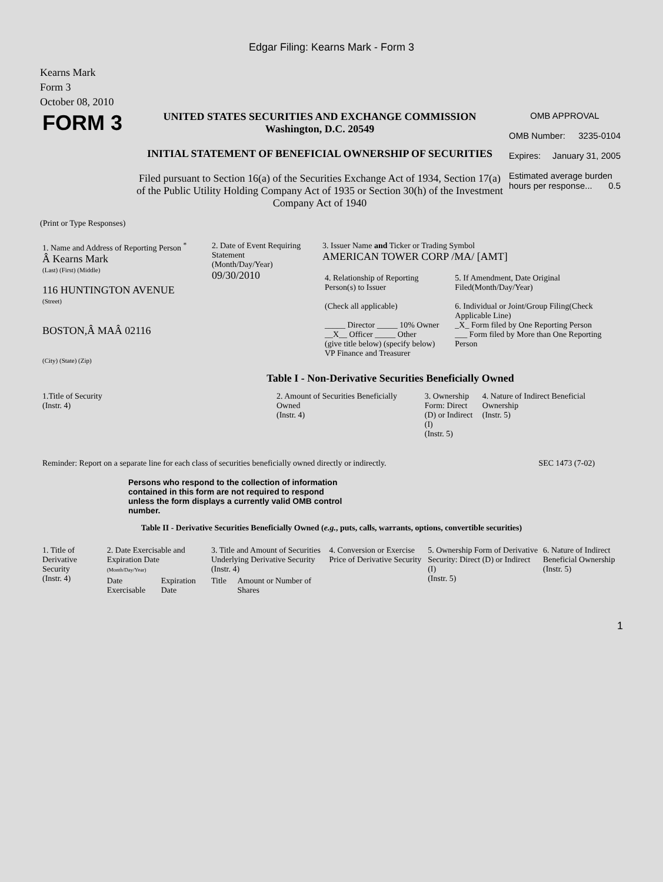Edgar Filing: Kearns Mark - Form 3
Kearns Mark
Form 3
October 08, 2010
| FORM 3 | UNITED STATES SECURITIES AND EXCHANGE COMMISSION Washington, D.C. 20549 INITIAL STATEMENT OF BENEFICIAL OWNERSHIP OF SECURITIES Filed pursuant to Section 16(a) of the Securities Exchange Act of 1934, Section 17(a) of the Public Utility Holding Company Act of 1935 or Section 30(h) of the Investment Company Act of 1940 | OMB APPROVAL OMB Number: 3235-0104 Expires: January 31, 2005 Estimated average burden hours per response... 0.5 |
(Print or Type Responses)
| 1. Name and Address of Reporting Person <sup>*</sup> Â Kearns Mark (Last) (First) (Middle) 116 HUNTINGTON AVENUE (Street) BOSTON,Â MAÂ 02116 (City) (State) (Zip) | 2. Date of Event Requiring Statement (Month/Day/Year) 09/30/2010 | 3. Issuer Name and Ticker or Trading Symbol AMERICAN TOWER CORP /MA/ [AMT] / 4. Relationship of Reporting Person(s) to Issuer (Check all applicable) _____ Director _____ 10% Owner __X__ Officer _____ Other (give title below) (specify below) VP Finance and Treasurer / 5. If Amendment, Date Original Filed(Month/Day/Year) 6. Individual or Joint/Group Filing(Check Applicable Line) _X_ Form filed by One Reporting Person ___ Form filed by More than One Reporting Person / |
Table I - Non-Derivative Securities Beneficially Owned
| 1.Title of Security (Instr. 4) | 2. Amount of Securities Beneficially Owned (Instr. 4) | 3. Ownership Form: Direct (D) or Indirect (I) (Instr. 5) | 4. Nature of Indirect Beneficial Ownership (Instr. 5) |
| --- | --- | --- | --- |
| Reminder: Report on a separate line for each class of securities beneficially owned directly or indirectly. | SEC 1473 (7-02) |
Persons who respond to the collection of information contained in this form are not required to respond unless the form displays a currently valid OMB control number.
Table II - Derivative Securities Beneficially Owned (e.g., puts, calls, warrants, options, convertible securities)
| 1. Title of Derivative Security (Instr. 4) | 2. Date Exercisable and Expiration Date (Month/Day/Year) | | 3. Title and Amount of Securities Underlying Derivative Security (Instr. 4) | | 4. Conversion or Exercise Price of Derivative Security | 5. Ownership Form of Derivative Security: Direct (D) or Indirect (I) (Instr. 5) | 6. Nature of Indirect Beneficial Ownership (Instr. 5) |
| --- | --- | --- | --- | --- | --- | --- | --- |
| | Date Exercisable | Expiration Date | Title | Amount or Number of Shares | | | |
1